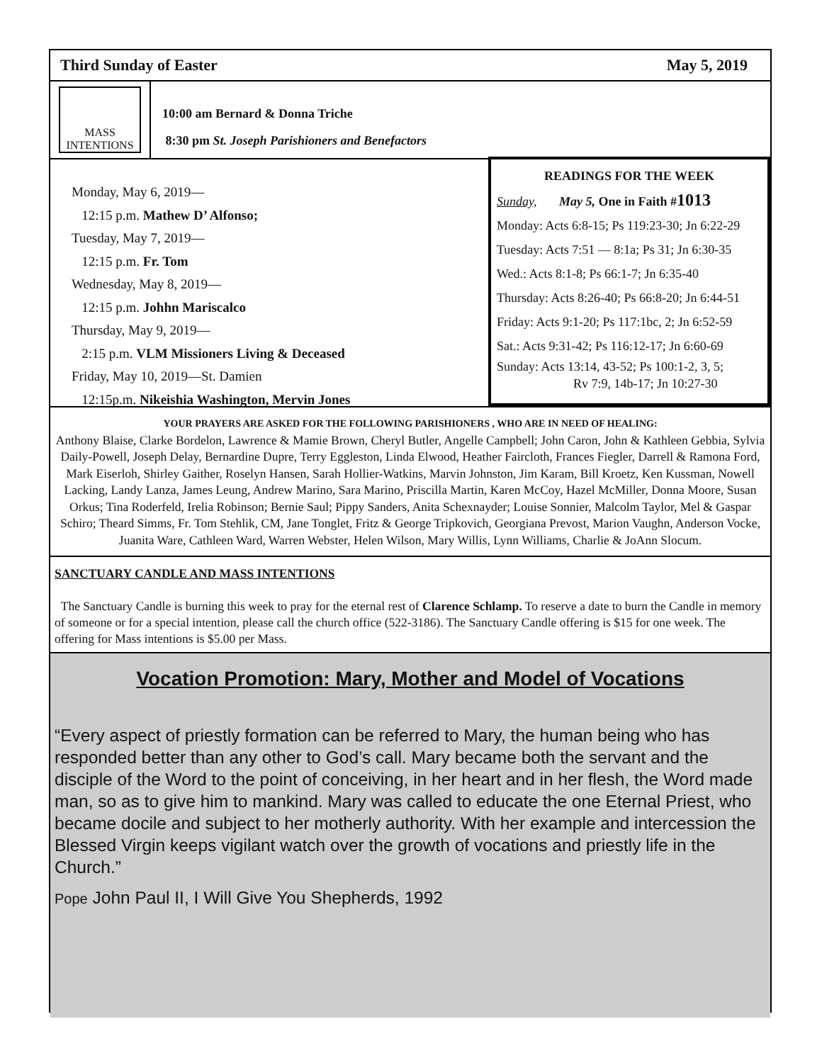Third Sunday of Easter May 5, 2019
MASS
INTENTIONS
10:00 am Bernard & Donna Triche
8:30 pm St. Joseph Parishioners and Benefactors
Monday, May 6, 2019—
12:15 p.m. Mathew D’ Alfonso;
Tuesday, May 7, 2019—
12:15 p.m. Fr. Tom
Wednesday, May 8, 2019—
12:15 p.m. Johhn Mariscalco
Thursday, May 9, 2019—
2:15 p.m. VLM Missioners Living & Deceased
Friday, May 10, 2019—St. Damien
12:15p.m. Nikeishia Washington, Mervin Jones
READINGS FOR THE WEEK
Sunday, May 5, One in Faith #1013
Monday: Acts 6:8-15; Ps 119:23-30; Jn 6:22-29
Tuesday: Acts 7:51 — 8:1a; Ps 31; Jn 6:30-35
Wed.: Acts 8:1-8; Ps 66:1-7; Jn 6:35-40
Thursday: Acts 8:26-40; Ps 66:8-20; Jn 6:44-51
Friday: Acts 9:1-20; Ps 117:1bc, 2; Jn 6:52-59
Sat.: Acts 9:31-42; Ps 116:12-17; Jn 6:60-69
Sunday: Acts 13:14, 43-52; Ps 100:1-2, 3, 5;
Rv 7:9, 14b-17; Jn 10:27-30
YOUR PRAYERS ARE ASKED FOR THE FOLLOWING PARISHIONERS , WHO ARE IN NEED OF HEALING:
Anthony Blaise, Clarke Bordelon, Lawrence & Mamie Brown, Cheryl Butler, Angelle Campbell; John Caron, John & Kathleen Gebbia, Sylvia Daily-Powell, Joseph Delay, Bernardine Dupre, Terry Eggleston, Linda Elwood, Heather Faircloth, Frances Fiegler, Darrell & Ramona Ford, Mark Eiserloh, Shirley Gaither, Roselyn Hansen, Sarah Hollier-Watkins, Marvin Johnston, Jim Karam, Bill Kroetz, Ken Kussman, Nowell Lacking, Landy Lanza, James Leung, Andrew Marino, Sara Marino, Priscilla Martin, Karen McCoy, Hazel McMiller, Donna Moore, Susan Orkus; Tina Roderfeld, Irelia Robinson; Bernie Saul; Pippy Sanders, Anita Schexnayder; Louise Sonnier, Malcolm Taylor, Mel & Gaspar Schiro; Theard Simms, Fr. Tom Stehlik, CM, Jane Tonglet, Fritz & George Tripkovich, Georgiana Prevost, Marion Vaughn, Anderson Vocke, Juanita Ware, Cathleen Ward, Warren Webster, Helen Wilson, Mary Willis, Lynn Williams, Charlie & JoAnn Slocum.
SANCTUARY CANDLE AND MASS INTENTIONS
The Sanctuary Candle is burning this week to pray for the eternal rest of Clarence Schlamp. To reserve a date to burn the Candle in memory of someone or for a special intention, please call the church office (522-3186). The Sanctuary Candle offering is $15 for one week. The offering for Mass intentions is $5.00 per Mass.
Vocation Promotion: Mary, Mother and Model of Vocations
“Every aspect of priestly formation can be referred to Mary, the human being who has responded better than any other to God’s call. Mary became both the servant and the disciple of the Word to the point of conceiving, in her heart and in her flesh, the Word made man, so as to give him to mankind. Mary was called to educate the one Eternal Priest, who became docile and subject to her motherly authority. With her example and intercession the Blessed Virgin keeps vigilant watch over the growth of vocations and priestly life in the Church.”
Pope John Paul II, I Will Give You Shepherds, 1992